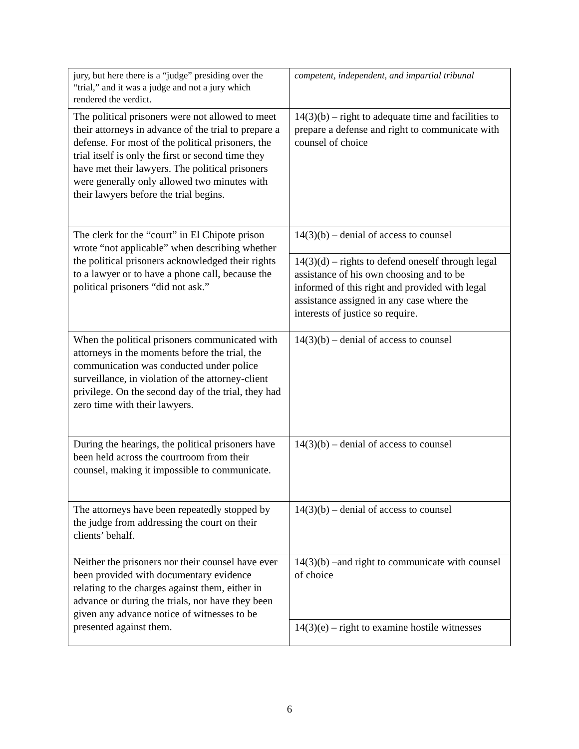| jury, but here there is a “judge” presiding over the “trial,” and it was a judge and not a jury which rendered the verdict. | competent, independent, and impartial tribunal |
| The political prisoners were not allowed to meet their attorneys in advance of the trial to prepare a defense. For most of the political prisoners, the trial itself is only the first or second time they have met their lawyers. The political prisoners were generally only allowed two minutes with their lawyers before the trial begins. | 14(3)(b) – right to adequate time and facilities to prepare a defense and right to communicate with counsel of choice |
| The clerk for the “court” in El Chipote prison wrote “not applicable” when describing whether the political prisoners acknowledged their rights to a lawyer or to have a phone call, because the political prisoners “did not ask.” | 14(3)(b) – denial of access to counsel |
| | 14(3)(d) – rights to defend oneself through legal assistance of his own choosing and to be informed of this right and provided with legal assistance assigned in any case where the interests of justice so require. |
| When the political prisoners communicated with attorneys in the moments before the trial, the communication was conducted under police surveillance, in violation of the attorney-client privilege. On the second day of the trial, they had zero time with their lawyers. | 14(3)(b) – denial of access to counsel |
| During the hearings, the political prisoners have been held across the courtroom from their counsel, making it impossible to communicate. | 14(3)(b) – denial of access to counsel |
| The attorneys have been repeatedly stopped by the judge from addressing the court on their clients’ behalf. | 14(3)(b) – denial of access to counsel |
| Neither the prisoners nor their counsel have ever been provided with documentary evidence relating to the charges against them, either in advance or during the trials, nor have they been given any advance notice of witnesses to be presented against them. | 14(3)(b) –and right to communicate with counsel of choice |
| | 14(3)(e) – right to examine hostile witnesses |
6